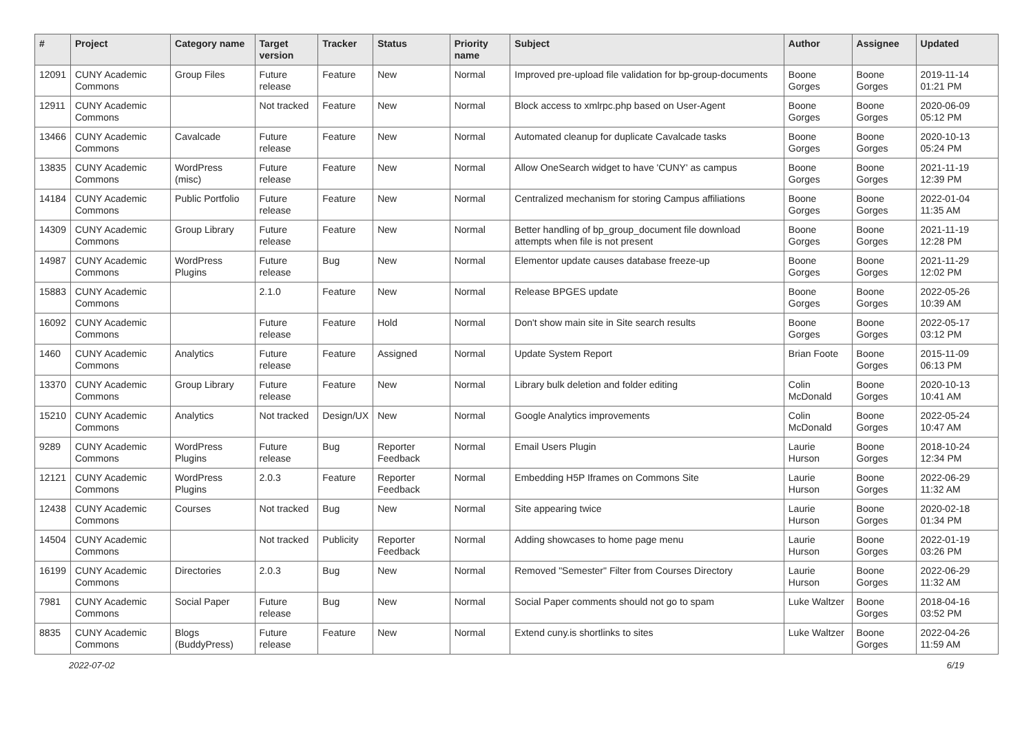| # | Project | Category name | Target version | Tracker | Status | Priority name | Subject | Author | Assignee | Updated |
| --- | --- | --- | --- | --- | --- | --- | --- | --- | --- | --- |
| 12091 | CUNY Academic Commons | Group Files | Future release | Feature | New | Normal | Improved pre-upload file validation for bp-group-documents | Boone Gorges | Boone Gorges | 2019-11-14 01:21 PM |
| 12911 | CUNY Academic Commons | | Not tracked | Feature | New | Normal | Block access to xmlrpc.php based on User-Agent | Boone Gorges | Boone Gorges | 2020-06-09 05:12 PM |
| 13466 | CUNY Academic Commons | Cavalcade | Future release | Feature | New | Normal | Automated cleanup for duplicate Cavalcade tasks | Boone Gorges | Boone Gorges | 2020-10-13 05:24 PM |
| 13835 | CUNY Academic Commons | WordPress (misc) | Future release | Feature | New | Normal | Allow OneSearch widget to have 'CUNY' as campus | Boone Gorges | Boone Gorges | 2021-11-19 12:39 PM |
| 14184 | CUNY Academic Commons | Public Portfolio | Future release | Feature | New | Normal | Centralized mechanism for storing Campus affiliations | Boone Gorges | Boone Gorges | 2022-01-04 11:35 AM |
| 14309 | CUNY Academic Commons | Group Library | Future release | Feature | New | Normal | Better handling of bp_group_document file download attempts when file is not present | Boone Gorges | Boone Gorges | 2021-11-19 12:28 PM |
| 14987 | CUNY Academic Commons | WordPress Plugins | Future release | Bug | New | Normal | Elementor update causes database freeze-up | Boone Gorges | Boone Gorges | 2021-11-29 12:02 PM |
| 15883 | CUNY Academic Commons | | 2.1.0 | Feature | New | Normal | Release BPGES update | Boone Gorges | Boone Gorges | 2022-05-26 10:39 AM |
| 16092 | CUNY Academic Commons | | Future release | Feature | Hold | Normal | Don't show main site in Site search results | Boone Gorges | Boone Gorges | 2022-05-17 03:12 PM |
| 1460 | CUNY Academic Commons | Analytics | Future release | Feature | Assigned | Normal | Update System Report | Brian Foote | Boone Gorges | 2015-11-09 06:13 PM |
| 13370 | CUNY Academic Commons | Group Library | Future release | Feature | New | Normal | Library bulk deletion and folder editing | Colin McDonald | Boone Gorges | 2020-10-13 10:41 AM |
| 15210 | CUNY Academic Commons | Analytics | Not tracked | Design/UX | New | Normal | Google Analytics improvements | Colin McDonald | Boone Gorges | 2022-05-24 10:47 AM |
| 9289 | CUNY Academic Commons | WordPress Plugins | Future release | Bug | Reporter Feedback | Normal | Email Users Plugin | Laurie Hurson | Boone Gorges | 2018-10-24 12:34 PM |
| 12121 | CUNY Academic Commons | WordPress Plugins | 2.0.3 | Feature | Reporter Feedback | Normal | Embedding H5P Iframes on Commons Site | Laurie Hurson | Boone Gorges | 2022-06-29 11:32 AM |
| 12438 | CUNY Academic Commons | Courses | Not tracked | Bug | New | Normal | Site appearing twice | Laurie Hurson | Boone Gorges | 2020-02-18 01:34 PM |
| 14504 | CUNY Academic Commons | | Not tracked | Publicity | Reporter Feedback | Normal | Adding showcases to home page menu | Laurie Hurson | Boone Gorges | 2022-01-19 03:26 PM |
| 16199 | CUNY Academic Commons | Directories | 2.0.3 | Bug | New | Normal | Removed "Semester" Filter from Courses Directory | Laurie Hurson | Boone Gorges | 2022-06-29 11:32 AM |
| 7981 | CUNY Academic Commons | Social Paper | Future release | Bug | New | Normal | Social Paper comments should not go to spam | Luke Waltzer | Boone Gorges | 2018-04-16 03:52 PM |
| 8835 | CUNY Academic Commons | Blogs (BuddyPress) | Future release | Feature | New | Normal | Extend cuny.is shortlinks to sites | Luke Waltzer | Boone Gorges | 2022-04-26 11:59 AM |
2022-07-02 6/19